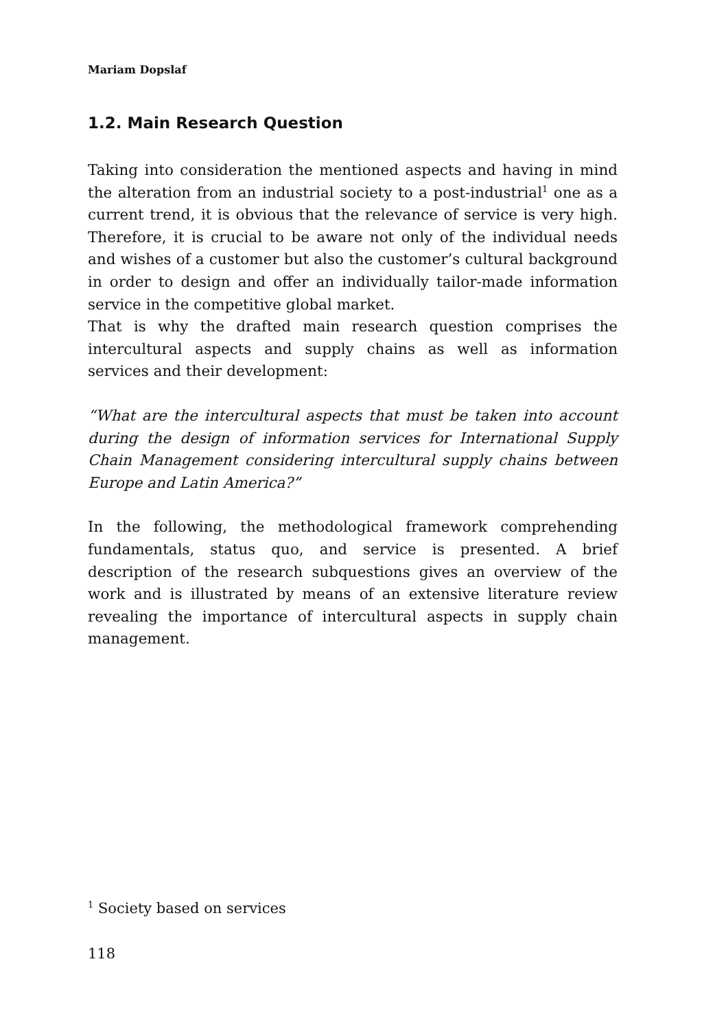Mariam Dopslaf
1.2. Main Research Question
Taking into consideration the mentioned aspects and having in mind the alteration from an industrial society to a post-industrial<sup>1</sup> one as a current trend, it is obvious that the relevance of service is very high. Therefore, it is crucial to be aware not only of the individual needs and wishes of a customer but also the customer’s cultural background in order to design and offer an individually tailor-made information service in the competitive global market.
That is why the drafted main research question comprises the intercultural aspects and supply chains as well as information services and their development:
“What are the intercultural aspects that must be taken into account during the design of information services for International Supply Chain Management considering intercultural supply chains between Europe and Latin America?”
In the following, the methodological framework comprehending fundamentals, status quo, and service is presented. A brief description of the research subquestions gives an overview of the work and is illustrated by means of an extensive literature review revealing the importance of intercultural aspects in supply chain management.
<sup>1</sup> Society based on services
118